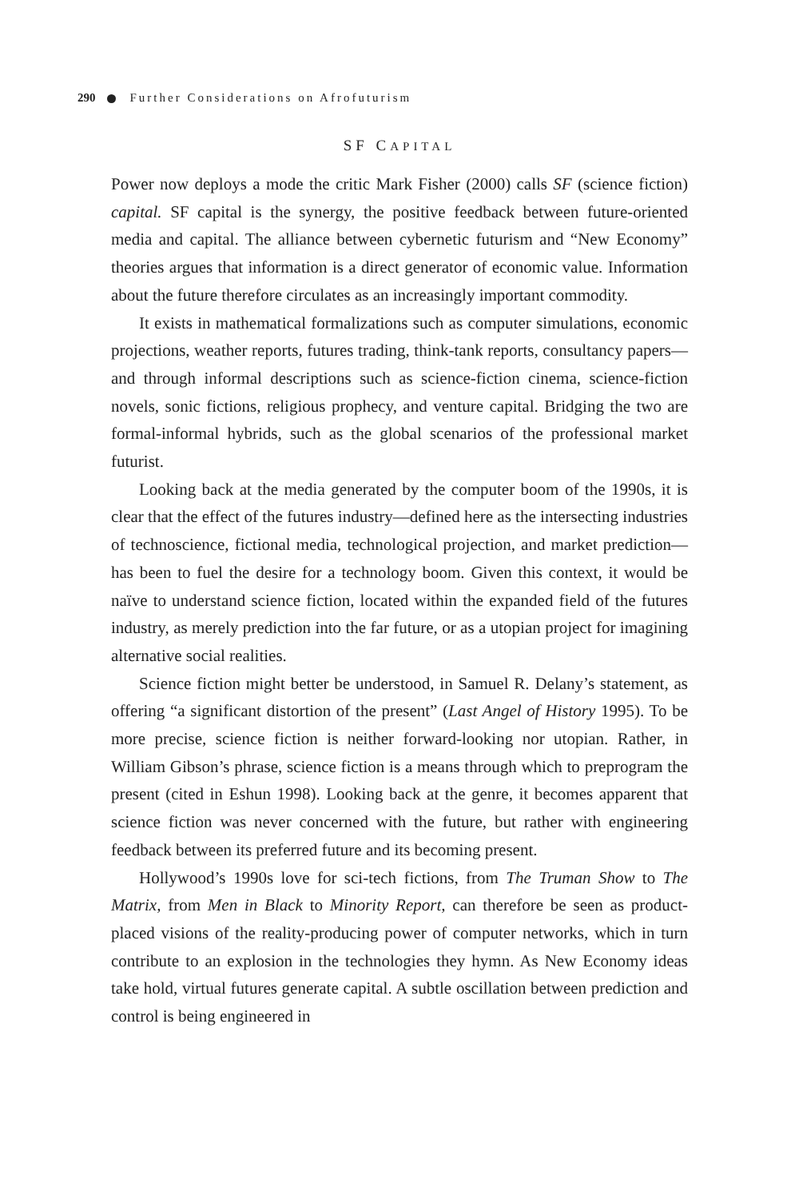290 Further Considerations on Afrofuturism
SF CAPITAL
Power now deploys a mode the critic Mark Fisher (2000) calls SF (science fiction) capital. SF capital is the synergy, the positive feedback between future-oriented media and capital. The alliance between cybernetic futurism and “New Economy” theories argues that information is a direct generator of economic value. Information about the future therefore circulates as an increasingly important commodity.
It exists in mathematical formalizations such as computer simulations, economic projections, weather reports, futures trading, think-tank reports, consultancy papers—and through informal descriptions such as science-fiction cinema, science-fiction novels, sonic fictions, religious prophecy, and venture capital. Bridging the two are formal-informal hybrids, such as the global scenarios of the professional market futurist.
Looking back at the media generated by the computer boom of the 1990s, it is clear that the effect of the futures industry—defined here as the intersecting industries of technoscience, fictional media, technological projection, and market prediction—has been to fuel the desire for a technology boom. Given this context, it would be naïve to understand science fiction, located within the expanded field of the futures industry, as merely prediction into the far future, or as a utopian project for imagining alternative social realities.
Science fiction might better be understood, in Samuel R. Delany’s statement, as offering “a significant distortion of the present” (Last Angel of History 1995). To be more precise, science fiction is neither forward-looking nor utopian. Rather, in William Gibson’s phrase, science fiction is a means through which to preprogram the present (cited in Eshun 1998). Looking back at the genre, it becomes apparent that science fiction was never concerned with the future, but rather with engineering feedback between its preferred future and its becoming present.
Hollywood’s 1990s love for sci-tech fictions, from The Truman Show to The Matrix, from Men in Black to Minority Report, can therefore be seen as product-placed visions of the reality-producing power of computer networks, which in turn contribute to an explosion in the technologies they hymn. As New Economy ideas take hold, virtual futures generate capital. A subtle oscillation between prediction and control is being engineered in